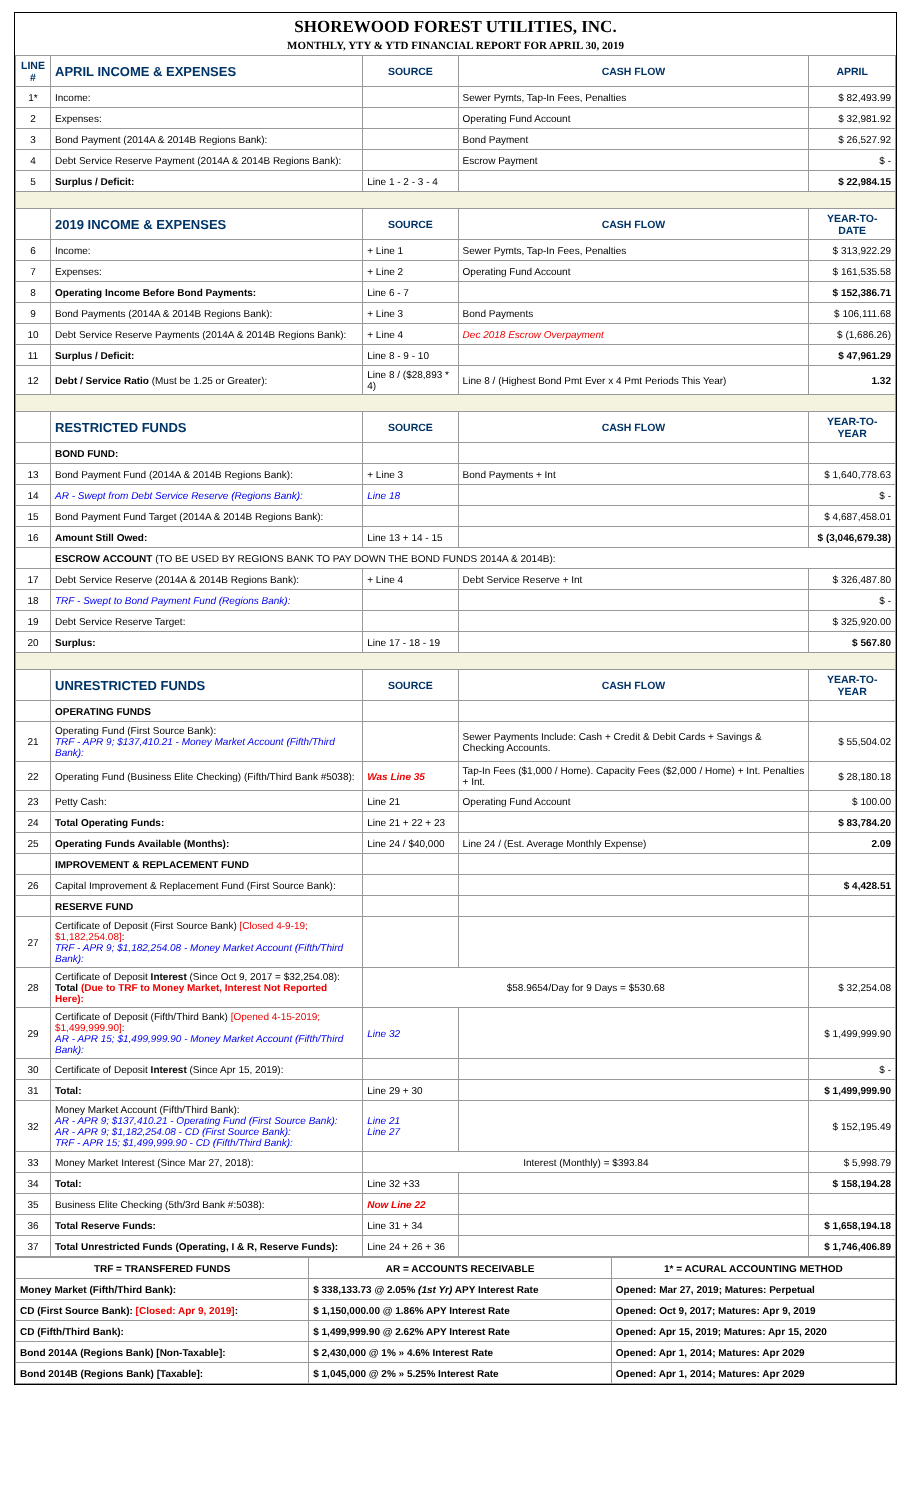SHOREWOOD FOREST UTILITIES, INC.
MONTHLY, YTY & YTD FINANCIAL REPORT FOR APRIL 30, 2019
| LINE # | APRIL INCOME & EXPENSES | SOURCE | CASH FLOW | APRIL |
| --- | --- | --- | --- | --- |
| 1* | Income: | | Sewer Pymts, Tap-In Fees, Penalties | $ 82,493.99 |
| 2 | Expenses: | | Operating Fund Account | $ 32,981.92 |
| 3 | Bond Payment (2014A & 2014B Regions Bank): | | Bond Payment | $ 26,527.92 |
| 4 | Debt Service Reserve Payment (2014A & 2014B Regions Bank): | | Escrow Payment | $ - |
| 5 | Surplus / Deficit: | Line 1 - 2 - 3 - 4 | | $ 22,984.15 |
| | 2019 INCOME & EXPENSES | SOURCE | CASH FLOW | YEAR-TO-DATE |
| 6 | Income: | + Line 1 | Sewer Pymts, Tap-In Fees, Penalties | $ 313,922.29 |
| 7 | Expenses: | + Line 2 | Operating Fund Account | $ 161,535.58 |
| 8 | Operating Income Before Bond Payments: | Line 6 - 7 | | $ 152,386.71 |
| 9 | Bond Payments (2014A & 2014B Regions Bank): | + Line 3 | Bond Payments | $ 106,111.68 |
| 10 | Debt Service Reserve Payments (2014A & 2014B Regions Bank): | + Line 4 | Dec 2018 Escrow Overpayment | $ (1,686.26) |
| 11 | Surplus / Deficit: | Line 8 - 9 - 10 | | $ 47,961.29 |
| 12 | Debt / Service Ratio (Must be 1.25 or Greater): | Line 8 / ($28,893 * 4) | Line 8 / (Highest Bond Pmt Ever x 4 Pmt Periods This Year) | 1.32 |
| | RESTRICTED FUNDS | SOURCE | CASH FLOW | YEAR-TO-YEAR |
| | BOND FUND: | | | |
| 13 | Bond Payment Fund (2014A & 2014B Regions Bank): | + Line 3 | Bond Payments + Int | $ 1,640,778.63 |
| 14 | AR - Swept from Debt Service Reserve (Regions Bank): | Line 18 | | $ - |
| 15 | Bond Payment Fund Target (2014A & 2014B Regions Bank): | | | $ 4,687,458.01 |
| 16 | Amount Still Owed: | Line 13 + 14 - 15 | | $ (3,046,679.38) |
| | ESCROW ACCOUNT (TO BE USED BY REGIONS BANK TO PAY DOWN THE BOND FUNDS 2014A & 2014B): | | | |
| 17 | Debt Service Reserve (2014A & 2014B Regions Bank): | + Line 4 | Debt Service Reserve + Int | $ 326,487.80 |
| 18 | TRF - Swept to Bond Payment Fund (Regions Bank): | | | $ - |
| 19 | Debt Service Reserve Target: | | | $ 325,920.00 |
| 20 | Surplus: | Line 17 - 18 - 19 | | $ 567.80 |
| | UNRESTRICTED FUNDS | SOURCE | CASH FLOW | YEAR-TO-YEAR |
| | OPERATING FUNDS | | | |
| 21 | Operating Fund (First Source Bank): TRF - APR 9; $137,410.21 - Money Market Account (Fifth/Third Bank): | | Sewer Payments Include: Cash + Credit & Debit Cards + Savings & Checking Accounts. | $ 55,504.02 |
| 22 | Operating Fund (Business Elite Checking) (Fifth/Third Bank #5038): | Was Line 35 | Tap-In Fees ($1,000 / Home). Capacity Fees ($2,000 / Home) + Int. Penalties + Int. | $ 28,180.18 |
| 23 | Petty Cash: | Line 21 | Operating Fund Account | $ 100.00 |
| 24 | Total Operating Funds: | Line 21 + 22 + 23 | | $ 83,784.20 |
| 25 | Operating Funds Available (Months): | Line 24 / $40,000 | Line 24 / (Est. Average Monthly Expense) | 2.09 |
| | IMPROVEMENT & REPLACEMENT FUND | | | |
| 26 | Capital Improvement & Replacement Fund (First Source Bank): | | | $ 4,428.51 |
| | RESERVE FUND | | | |
| 27 | Certificate of Deposit (First Source Bank) [Closed 4-9-19; $1,182,254.08] : TRF - APR 9; $1,182,254.08 - Money Market Account (Fifth/Third Bank): | | | |
| 28 | Certificate of Deposit Interest (Since Oct 9, 2017 = $32,254.08): Total (Due to TRF to Money Market, Interest Not Reported Here): | $58.9654/Day for 9 Days = $530.68 | | $ 32,254.08 |
| 29 | Certificate of Deposit (Fifth/Third Bank) [Opened 4-15-2019; $1,499,999.90] : AR - APR 15; $1,499,999.90 - Money Market Account (Fifth/Third Bank): | Line 32 | | $ 1,499,999.90 |
| 30 | Certificate of Deposit Interest (Since Apr 15, 2019): | | | $ - |
| 31 | Total: | Line 29 + 30 | | $ 1,499,999.90 |
| 32 | Money Market Account (Fifth/Third Bank): AR - APR 9; $137,410.21 - Operating Fund (First Source Bank): AR - APR 9; $1,182,254.08 - CD (First Source Bank): TRF - APR 15; $1,499,999.90 - CD (Fifth/Third Bank): | Line 21 Line 27 | | $ 152,195.49 |
| 33 | Money Market Interest (Since Mar 27, 2018): | Interest (Monthly) = $393.84 | | $ 5,998.79 |
| 34 | Total: | Line 32 +33 | | $ 158,194.28 |
| 35 | Business Elite Checking (5th/3rd Bank #:5038): | Now Line 22 | | |
| 36 | Total Reserve Funds: | Line 31 + 34 | | $ 1,658,194.18 |
| 37 | Total Unrestricted Funds (Operating, I & R, Reserve Funds): | Line 24 + 26 + 36 | | $ 1,746,406.89 |
| TRF = TRANSFERED FUNDS | AR = ACCOUNTS RECEIVABLE | 1* = ACURAL ACCOUNTING METHOD |
| Money Market (Fifth/Third Bank): | $ 338,133.73 @ 2.05% (1st Yr) APY Interest Rate | Opened: Mar 27, 2019; Matures: Perpetual |
| CD (First Source Bank): [Closed: Apr 9, 2019] : | $ 1,150,000.00 @ 1.86% APY Interest Rate | Opened: Oct 9, 2017; Matures: Apr 9, 2019 |
| CD (Fifth/Third Bank): | $ 1,499,999.90 @ 2.62% APY Interest Rate | Opened: Apr 15, 2019; Matures: Apr 15, 2020 |
| Bond 2014A (Regions Bank) [Non-Taxable]: | $ 2,430,000 @ 1% » 4.6% Interest Rate | Opened: Apr 1, 2014; Matures: Apr 2029 |
| Bond 2014B (Regions Bank) [Taxable]: | $ 1,045,000 @ 2% » 5.25% Interest Rate | Opened: Apr 1, 2014; Matures: Apr 2029 |